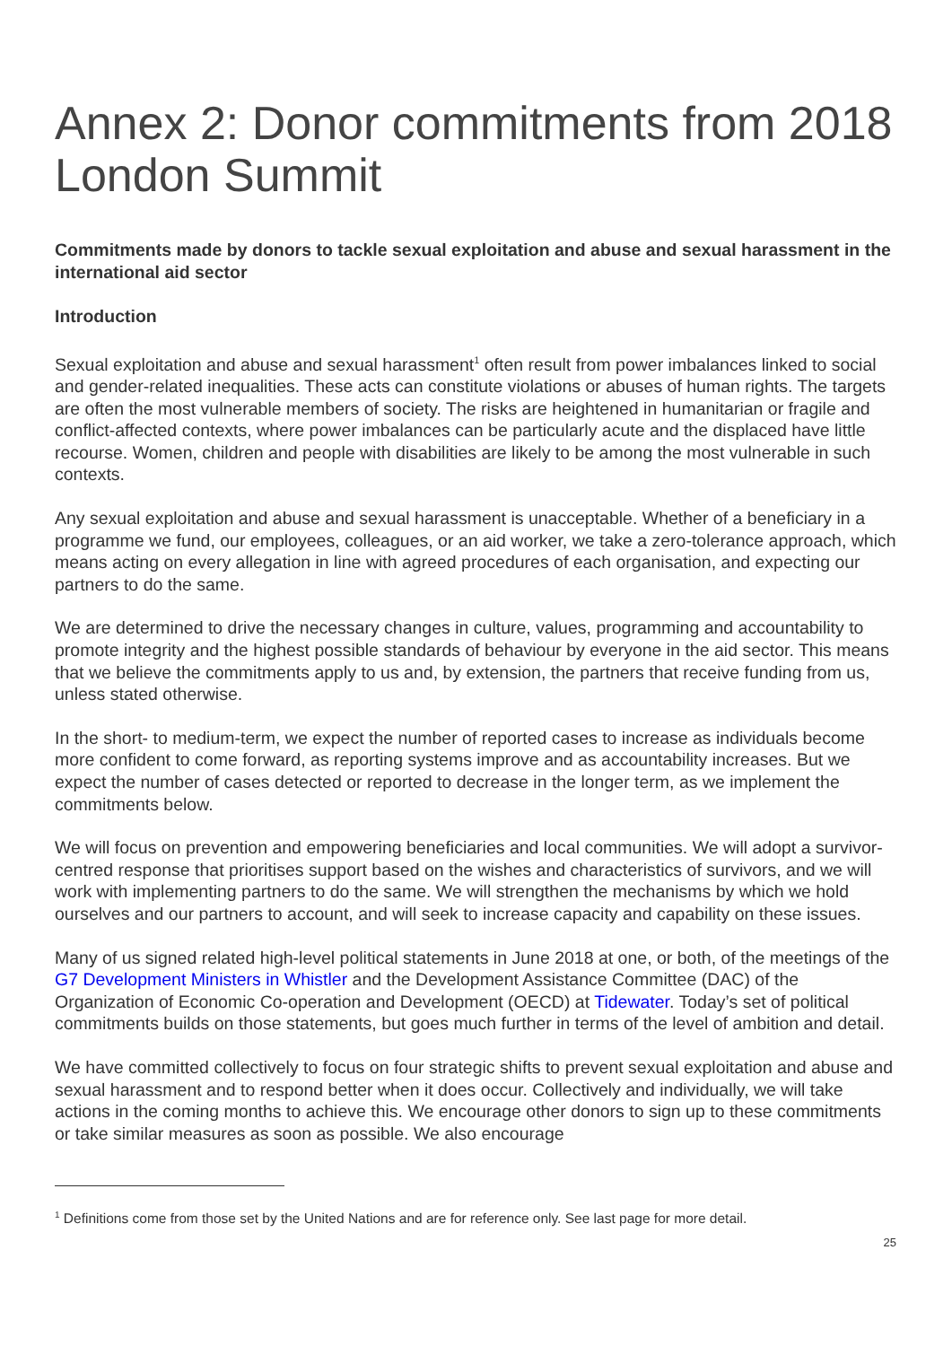Annex 2: Donor commitments from 2018 London Summit
Commitments made by donors to tackle sexual exploitation and abuse and sexual harassment in the international aid sector
Introduction
Sexual exploitation and abuse and sexual harassment<sup>1</sup> often result from power imbalances linked to social and gender-related inequalities. These acts can constitute violations or abuses of human rights. The targets are often the most vulnerable members of society. The risks are heightened in humanitarian or fragile and conflict-affected contexts, where power imbalances can be particularly acute and the displaced have little recourse. Women, children and people with disabilities are likely to be among the most vulnerable in such contexts.
Any sexual exploitation and abuse and sexual harassment is unacceptable. Whether of a beneficiary in a programme we fund, our employees, colleagues, or an aid worker, we take a zero-tolerance approach, which means acting on every allegation in line with agreed procedures of each organisation, and expecting our partners to do the same.
We are determined to drive the necessary changes in culture, values, programming and accountability to promote integrity and the highest possible standards of behaviour by everyone in the aid sector. This means that we believe the commitments apply to us and, by extension, the partners that receive funding from us, unless stated otherwise.
In the short- to medium-term, we expect the number of reported cases to increase as individuals become more confident to come forward, as reporting systems improve and as accountability increases. But we expect the number of cases detected or reported to decrease in the longer term, as we implement the commitments below.
We will focus on prevention and empowering beneficiaries and local communities. We will adopt a survivor-centred response that prioritises support based on the wishes and characteristics of survivors, and we will work with implementing partners to do the same. We will strengthen the mechanisms by which we hold ourselves and our partners to account, and will seek to increase capacity and capability on these issues.
Many of us signed related high-level political statements in June 2018 at one, or both, of the meetings of the G7 Development Ministers in Whistler and the Development Assistance Committee (DAC) of the Organization of Economic Co-operation and Development (OECD) at Tidewater. Today’s set of political commitments builds on those statements, but goes much further in terms of the level of ambition and detail.
We have committed collectively to focus on four strategic shifts to prevent sexual exploitation and abuse and sexual harassment and to respond better when it does occur. Collectively and individually, we will take actions in the coming months to achieve this. We encourage other donors to sign up to these commitments or take similar measures as soon as possible. We also encourage
<sup>1</sup> Definitions come from those set by the United Nations and are for reference only. See last page for more detail.
25